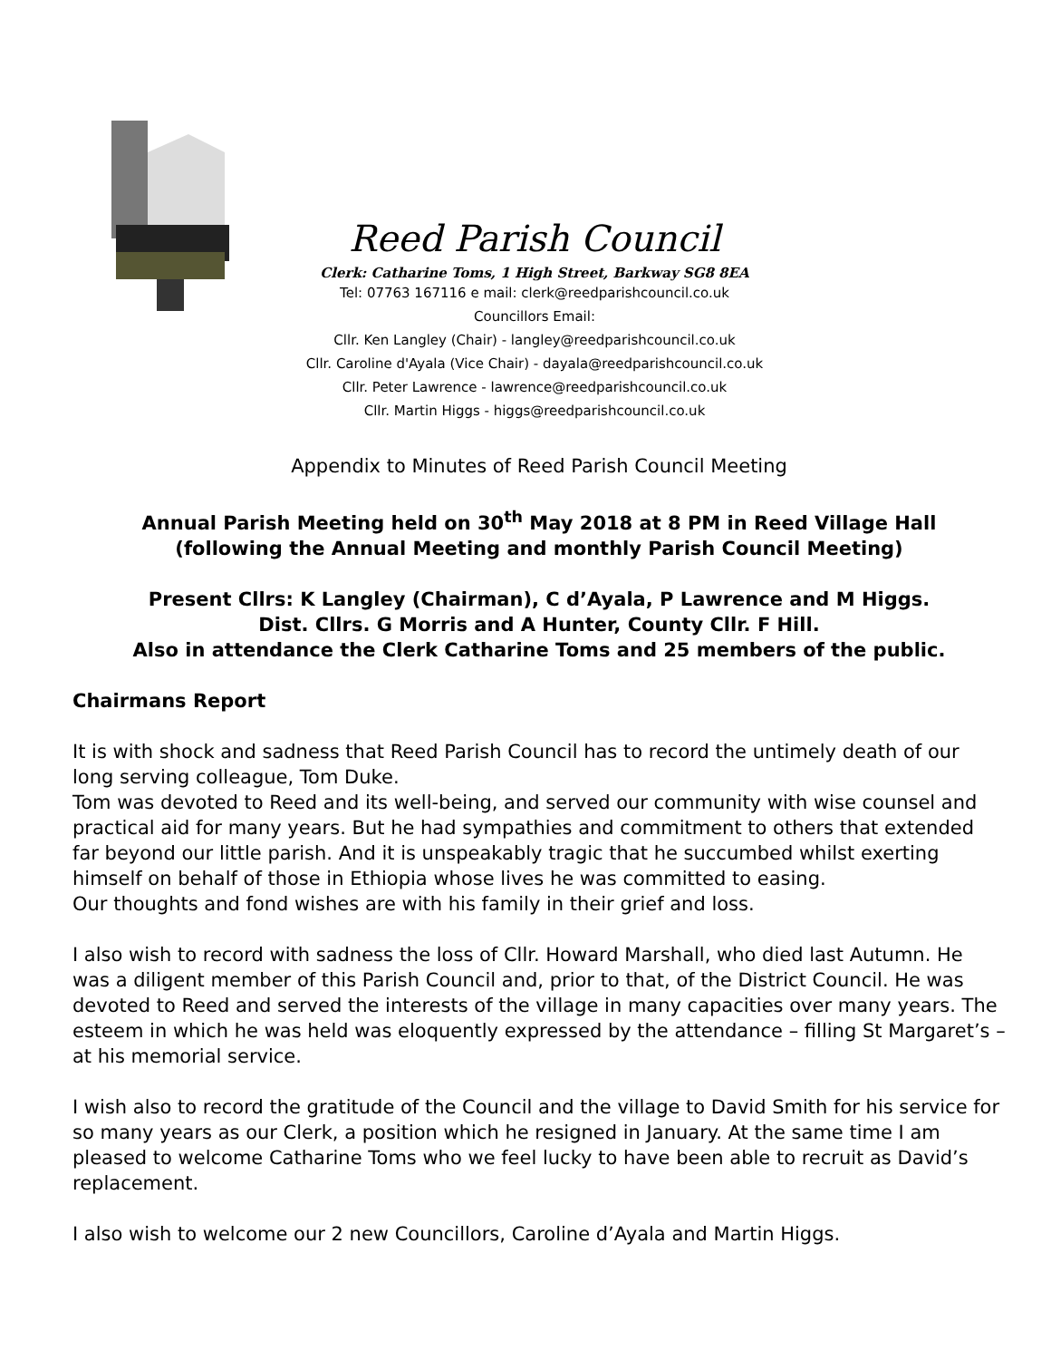Reed Parish Council
Clerk: Catharine Toms, 1 High Street, Barkway SG8 8EA
Tel: 07763 167116 e mail: clerk@reedparishcouncil.co.uk
Councillors Email:
Cllr. Ken Langley (Chair) - langley@reedparishcouncil.co.uk
Cllr. Caroline d'Ayala (Vice Chair) - dayala@reedparishcouncil.co.uk
Cllr. Peter Lawrence - lawrence@reedparishcouncil.co.uk
Cllr. Martin Higgs - higgs@reedparishcouncil.co.uk
Appendix to Minutes of Reed Parish Council Meeting
Annual Parish Meeting held on 30<sup>th</sup> May 2018 at 8 PM in Reed Village Hall
(following the Annual Meeting and monthly Parish Council Meeting)
Present Cllrs: K Langley (Chairman), C d’Ayala, P Lawrence and M Higgs.
Dist. Cllrs. G Morris and A Hunter, County Cllr. F Hill.
Also in attendance the Clerk Catharine Toms and 25 members of the public.
Chairmans Report
It is with shock and sadness that Reed Parish Council has to record the untimely death of our long serving colleague, Tom Duke.
Tom was devoted to Reed and its well-being, and served our community with wise counsel and practical aid for many years. But he had sympathies and commitment to others that extended far beyond our little parish. And it is unspeakably tragic that he succumbed whilst exerting himself on behalf of those in Ethiopia whose lives he was committed to easing.
Our thoughts and fond wishes are with his family in their grief and loss.
I also wish to record with sadness the loss of Cllr. Howard Marshall, who died last Autumn. He was a diligent member of this Parish Council and, prior to that, of the District Council. He was devoted to Reed and served the interests of the village in many capacities over many years. The esteem in which he was held was eloquently expressed by the attendance – filling St Margaret’s – at his memorial service.
I wish also to record the gratitude of the Council and the village to David Smith for his service for so many years as our Clerk, a position which he resigned in January. At the same time I am pleased to welcome Catharine Toms who we feel lucky to have been able to recruit as David’s replacement.
I also wish to welcome our 2 new Councillors, Caroline d’Ayala and Martin Higgs.